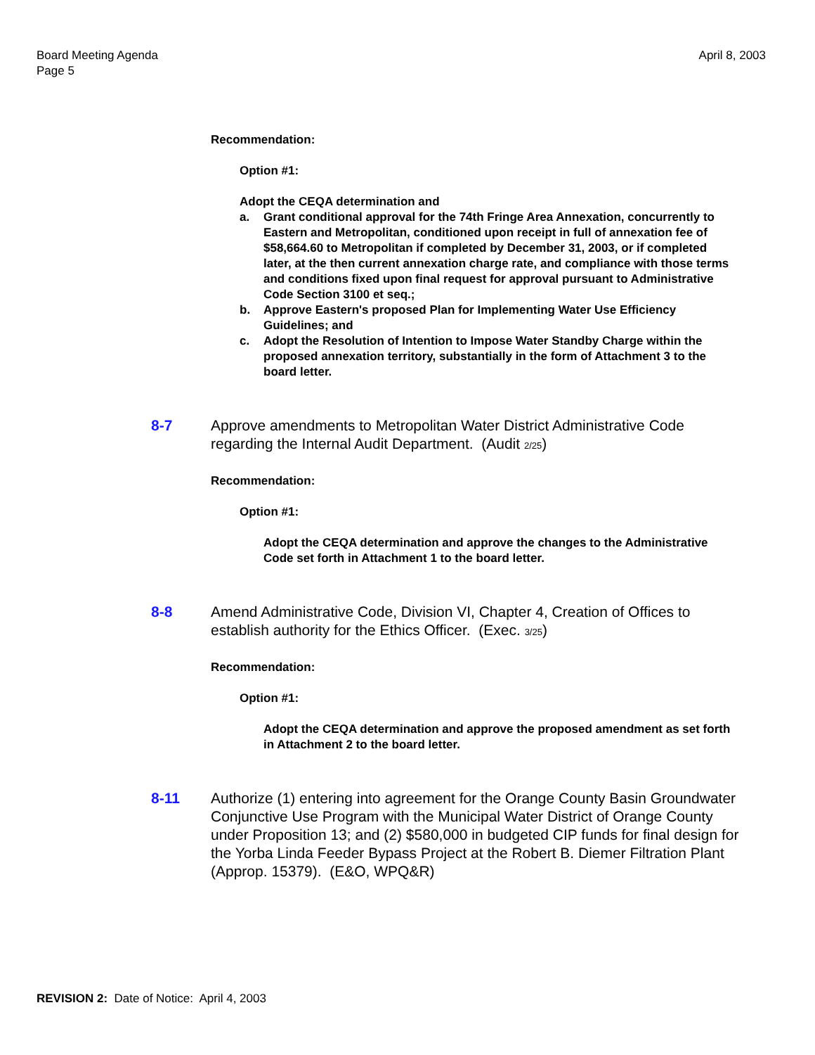Board Meeting Agenda
Page 5
April 8, 2003
Recommendation:
Option #1:
Adopt the CEQA determination and
a. Grant conditional approval for the 74th Fringe Area Annexation, concurrently to Eastern and Metropolitan, conditioned upon receipt in full of annexation fee of $58,664.60 to Metropolitan if completed by December 31, 2003, or if completed later, at the then current annexation charge rate, and compliance with those terms and conditions fixed upon final request for approval pursuant to Administrative Code Section 3100 et seq.;
b. Approve Eastern's proposed Plan for Implementing Water Use Efficiency Guidelines; and
c. Adopt the Resolution of Intention to Impose Water Standby Charge within the proposed annexation territory, substantially in the form of Attachment 3 to the board letter.
8-7 Approve amendments to Metropolitan Water District Administrative Code regarding the Internal Audit Department. (Audit 2/25)
Recommendation:
Option #1:
Adopt the CEQA determination and approve the changes to the Administrative Code set forth in Attachment 1 to the board letter.
8-8 Amend Administrative Code, Division VI, Chapter 4, Creation of Offices to establish authority for the Ethics Officer. (Exec. 3/25)
Recommendation:
Option #1:
Adopt the CEQA determination and approve the proposed amendment as set forth in Attachment 2 to the board letter.
8-11 Authorize (1) entering into agreement for the Orange County Basin Groundwater Conjunctive Use Program with the Municipal Water District of Orange County under Proposition 13; and (2) $580,000 in budgeted CIP funds for final design for the Yorba Linda Feeder Bypass Project at the Robert B. Diemer Filtration Plant (Approp. 15379). (E&O, WPQ&R)
REVISION 2: Date of Notice: April 4, 2003